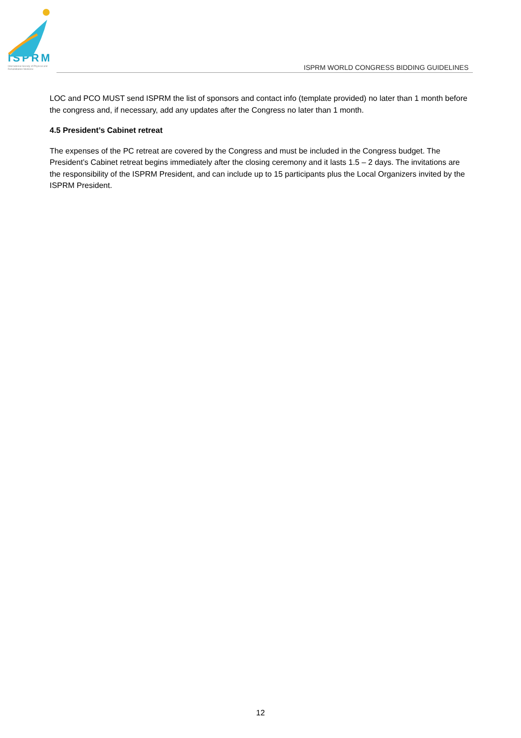ISPRM
International Society of Physical and Rehabilitation Medicine
ISPRM WORLD CONGRESS BIDDING GUIDELINES
LOC and PCO MUST send ISPRM the list of sponsors and contact info (template provided) no later than 1 month before the congress and, if necessary, add any updates after the Congress no later than 1 month.
4.5 President’s Cabinet retreat
The expenses of the PC retreat are covered by the Congress and must be included in the Congress budget. The President’s Cabinet retreat begins immediately after the closing ceremony and it lasts 1.5 – 2 days. The invitations are the responsibility of the ISPRM President, and can include up to 15 participants plus the Local Organizers invited by the ISPRM President.
12